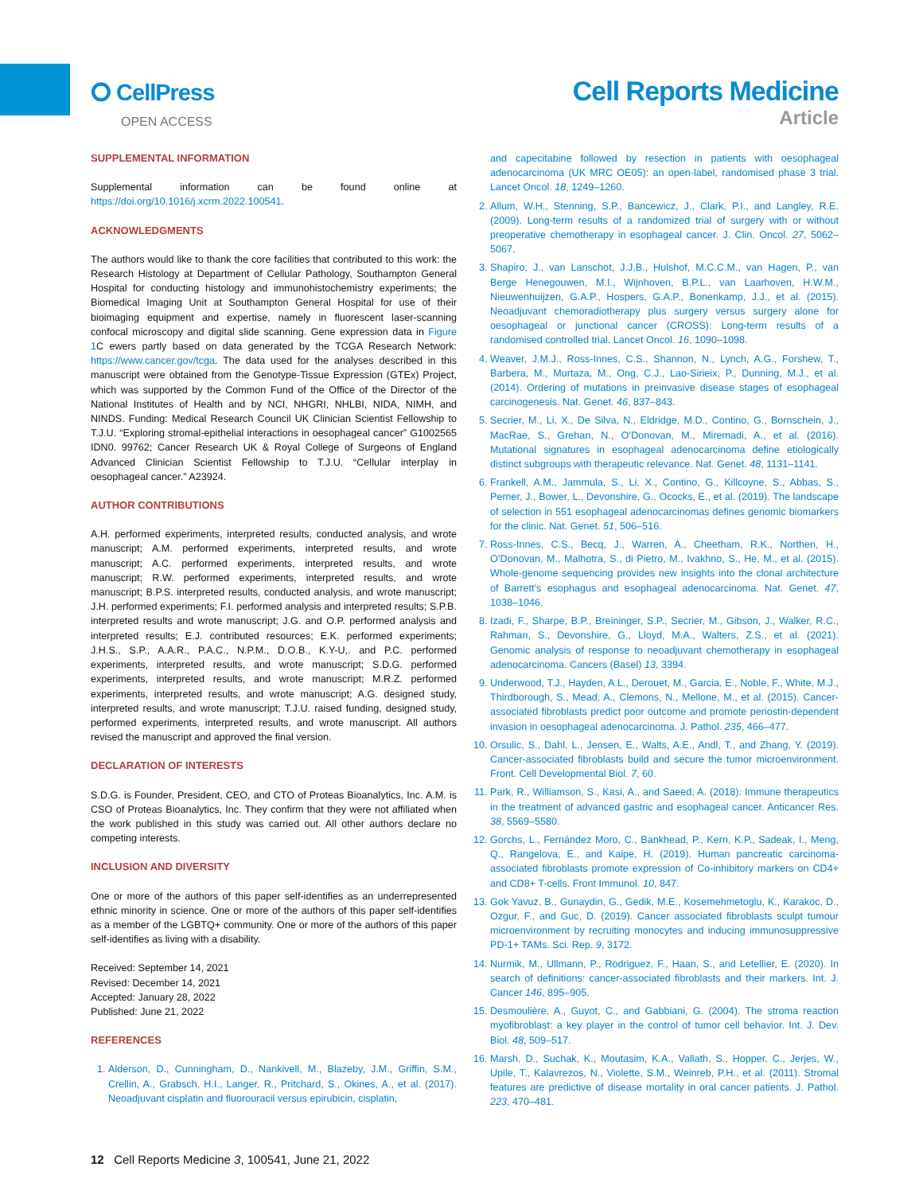⭘ CellPress
OPEN ACCESS
Cell Reports Medicine
Article
SUPPLEMENTAL INFORMATION
Supplemental information can be found online at https://doi.org/10.1016/j.xcrm.2022.100541.
ACKNOWLEDGMENTS
The authors would like to thank the core facilities that contributed to this work: the Research Histology at Department of Cellular Pathology, Southampton General Hospital for conducting histology and immunohistochemistry experiments; the Biomedical Imaging Unit at Southampton General Hospital for use of their bioimaging equipment and expertise, namely in fluorescent laser-scanning confocal microscopy and digital slide scanning. Gene expression data in Figure 1 C ewers partly based on data generated by the TCGA Research Network: https://www.cancer.gov/tcga. The data used for the analyses described in this manuscript were obtained from the Genotype-Tissue Expression (GTEx) Project, which was supported by the Common Fund of the Office of the Director of the National Institutes of Health and by NCI, NHGRI, NHLBI, NIDA, NIMH, and NINDS. Funding: Medical Research Council UK Clinician Scientist Fellowship to T.J.U. “Exploring stromal-epithelial interactions in oesophageal cancer” G1002565 IDN0. 99762; Cancer Research UK & Royal College of Surgeons of England Advanced Clinician Scientist Fellowship to T.J.U. “Cellular interplay in oesophageal cancer.” A23924.
AUTHOR CONTRIBUTIONS
A.H. performed experiments, interpreted results, conducted analysis, and wrote manuscript; A.M. performed experiments, interpreted results, and wrote manuscript; A.C. performed experiments, interpreted results, and wrote manuscript; R.W. performed experiments, interpreted results, and wrote manuscript; B.P.S. interpreted results, conducted analysis, and wrote manuscript; J.H. performed experiments; F.I. performed analysis and interpreted results; S.P.B. interpreted results and wrote manuscript; J.G. and O.P. performed analysis and interpreted results; E.J. contributed resources; E.K. performed experiments; J.H.S., S.P., A.A.R., P.A.C., N.P.M., D.O.B., K.Y-U,. and P.C. performed experiments, interpreted results, and wrote manuscript; S.D.G. performed experiments, interpreted results, and wrote manuscript; M.R.Z. performed experiments, interpreted results, and wrote manuscript; A.G. designed study, interpreted results, and wrote manuscript; T.J.U. raised funding, designed study, performed experiments, interpreted results, and wrote manuscript. All authors revised the manuscript and approved the final version.
DECLARATION OF INTERESTS
S.D.G. is Founder, President, CEO, and CTO of Proteas Bioanalytics, Inc. A.M. is CSO of Proteas Bioanalytics, Inc. They confirm that they were not affiliated when the work published in this study was carried out. All other authors declare no competing interests.
INCLUSION AND DIVERSITY
One or more of the authors of this paper self-identifies as an underrepresented ethnic minority in science. One or more of the authors of this paper self-identifies as a member of the LGBTQ+ community. One or more of the authors of this paper self-identifies as living with a disability.
Received: September 14, 2021
Revised: December 14, 2021
Accepted: January 28, 2022
Published: June 21, 2022
REFERENCES
1. Alderson, D., Cunningham, D., Nankivell, M., Blazeby, J.M., Griffin, S.M., Crellin, A., Grabsch, H.I., Langer, R., Pritchard, S., Okines, A., et al. (2017). Neoadjuvant cisplatin and fluorouracil versus epirubicin, cisplatin,
and capecitabine followed by resection in patients with oesophageal adenocarcinoma (UK MRC OE05): an open-label, randomised phase 3 trial. Lancet Oncol. 18, 1249–1260.
2. Allum, W.H., Stenning, S.P., Bancewicz, J., Clark, P.I., and Langley, R.E. (2009). Long-term results of a randomized trial of surgery with or without preoperative chemotherapy in esophageal cancer. J. Clin. Oncol. 27, 5062–5067.
3. Shapiro, J., van Lanschot, J.J.B., Hulshof, M.C.C.M., van Hagen, P., van Berge Henegouwen, M.I., Wijnhoven, B.P.L., van Laarhoven, H.W.M., Nieuwenhuijzen, G.A.P., Hospers, G.A.P., Bonenkamp, J.J., et al. (2015). Neoadjuvant chemoradiotherapy plus surgery versus surgery alone for oesophageal or junctional cancer (CROSS): Long-term results of a randomised controlled trial. Lancet Oncol. 16, 1090–1098.
4. Weaver, J.M.J., Ross-Innes, C.S., Shannon, N., Lynch, A.G., Forshew, T., Barbera, M., Murtaza, M., Ong, C.J., Lao-Sirieix, P., Dunning, M.J., et al. (2014). Ordering of mutations in preinvasive disease stages of esophageal carcinogenesis. Nat. Genet. 46, 837–843.
5. Secrier, M., Li, X., De Silva, N., Eldridge, M.D., Contino, G., Bornschein, J., MacRae, S., Grehan, N., O’Donovan, M., Miremadi, A., et al. (2016). Mutational signatures in esophageal adenocarcinoma define etiologically distinct subgroups with therapeutic relevance. Nat. Genet. 48, 1131–1141.
6. Frankell, A.M., Jammula, S., Li, X., Contino, G., Killcoyne, S., Abbas, S., Perner, J., Bower, L., Devonshire, G., Ococks, E., et al. (2019). The landscape of selection in 551 esophageal adenocarcinomas defines genomic biomarkers for the clinic. Nat. Genet. 51, 506–516.
7. Ross-Innes, C.S., Becq, J., Warren, A., Cheetham, R.K., Northen, H., O’Donovan, M., Malhotra, S., di Pietro, M., Ivakhno, S., He, M., et al. (2015). Whole-genome sequencing provides new insights into the clonal architecture of Barrett’s esophagus and esophageal adenocarcinoma. Nat. Genet. 47, 1038–1046.
8. Izadi, F., Sharpe, B.P., Breininger, S.P., Secrier, M., Gibson, J., Walker, R.C., Rahman, S., Devonshire, G., Lloyd, M.A., Walters, Z.S., et al. (2021). Genomic analysis of response to neoadjuvant chemotherapy in esophageal adenocarcinoma. Cancers (Basel) 13, 3394.
9. Underwood, T.J., Hayden, A.L., Derouet, M., Garcia, E., Noble, F., White, M.J., Thirdborough, S., Mead, A., Clemons, N., Mellone, M., et al. (2015). Cancer-associated fibroblasts predict poor outcome and promote periostin-dependent invasion in oesophageal adenocarcinoma. J. Pathol. 235, 466–477.
10. Orsulic, S., Dahl, L., Jensen, E., Walts, A.E., Andl, T., and Zhang, Y. (2019). Cancer-associated fibroblasts build and secure the tumor microenvironment. Front. Cell Developmental Biol. 7, 60.
11. Park, R., Williamson, S., Kasi, A., and Saeed, A. (2018). Immune therapeutics in the treatment of advanced gastric and esophageal cancer. Anticancer Res. 38, 5569–5580.
12. Gorchs, L., Fernández Moro, C., Bankhead, P., Kern, K.P., Sadeak, I., Meng, Q., Rangelova, E., and Kaipe, H. (2019). Human pancreatic carcinoma-associated fibroblasts promote expression of Co-inhibitory markers on CD4+ and CD8+ T-cells. Front Immunol. 10, 847.
13. Gok Yavuz, B., Gunaydin, G., Gedik, M.E., Kosemehmetoglu, K., Karakoc, D., Ozgur, F., and Guc, D. (2019). Cancer associated fibroblasts sculpt tumour microenvironment by recruiting monocytes and inducing immunosuppressive PD-1+ TAMs. Sci. Rep. 9, 3172.
14. Nurmik, M., Ullmann, P., Rodriguez, F., Haan, S., and Letellier, E. (2020). In search of definitions: cancer-associated fibroblasts and their markers. Int. J. Cancer 146, 895–905.
15. Desmoulière, A., Guyot, C., and Gabbiani, G. (2004). The stroma reaction myofibroblast: a key player in the control of tumor cell behavior. Int. J. Dev. Biol. 48, 509–517.
16. Marsh, D., Suchak, K., Moutasim, K.A., Vallath, S., Hopper, C., Jerjes, W., Upile, T., Kalavrezos, N., Violette, S.M., Weinreb, P.H., et al. (2011). Stromal features are predictive of disease mortality in oral cancer patients. J. Pathol. 223, 470–481.
12 Cell Reports Medicine 3, 100541, June 21, 2022